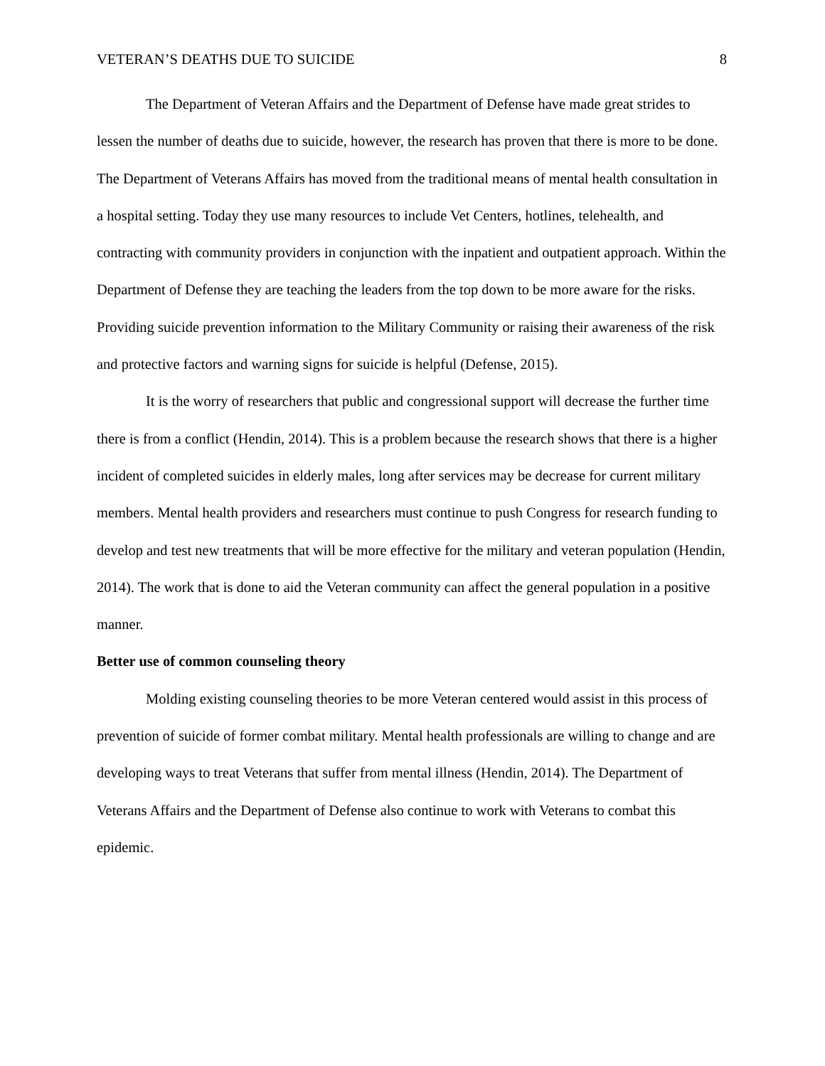VETERAN’S DEATHS DUE TO SUICIDE 8
The Department of Veteran Affairs and the Department of Defense have made great strides to lessen the number of deaths due to suicide, however, the research has proven that there is more to be done. The Department of Veterans Affairs has moved from the traditional means of mental health consultation in a hospital setting. Today they use many resources to include Vet Centers, hotlines, telehealth, and contracting with community providers in conjunction with the inpatient and outpatient approach. Within the Department of Defense they are teaching the leaders from the top down to be more aware for the risks. Providing suicide prevention information to the Military Community or raising their awareness of the risk and protective factors and warning signs for suicide is helpful (Defense, 2015).
It is the worry of researchers that public and congressional support will decrease the further time there is from a conflict (Hendin, 2014). This is a problem because the research shows that there is a higher incident of completed suicides in elderly males, long after services may be decrease for current military members. Mental health providers and researchers must continue to push Congress for research funding to develop and test new treatments that will be more effective for the military and veteran population (Hendin, 2014). The work that is done to aid the Veteran community can affect the general population in a positive manner.
Better use of common counseling theory
Molding existing counseling theories to be more Veteran centered would assist in this process of prevention of suicide of former combat military. Mental health professionals are willing to change and are developing ways to treat Veterans that suffer from mental illness (Hendin, 2014). The Department of Veterans Affairs and the Department of Defense also continue to work with Veterans to combat this epidemic.